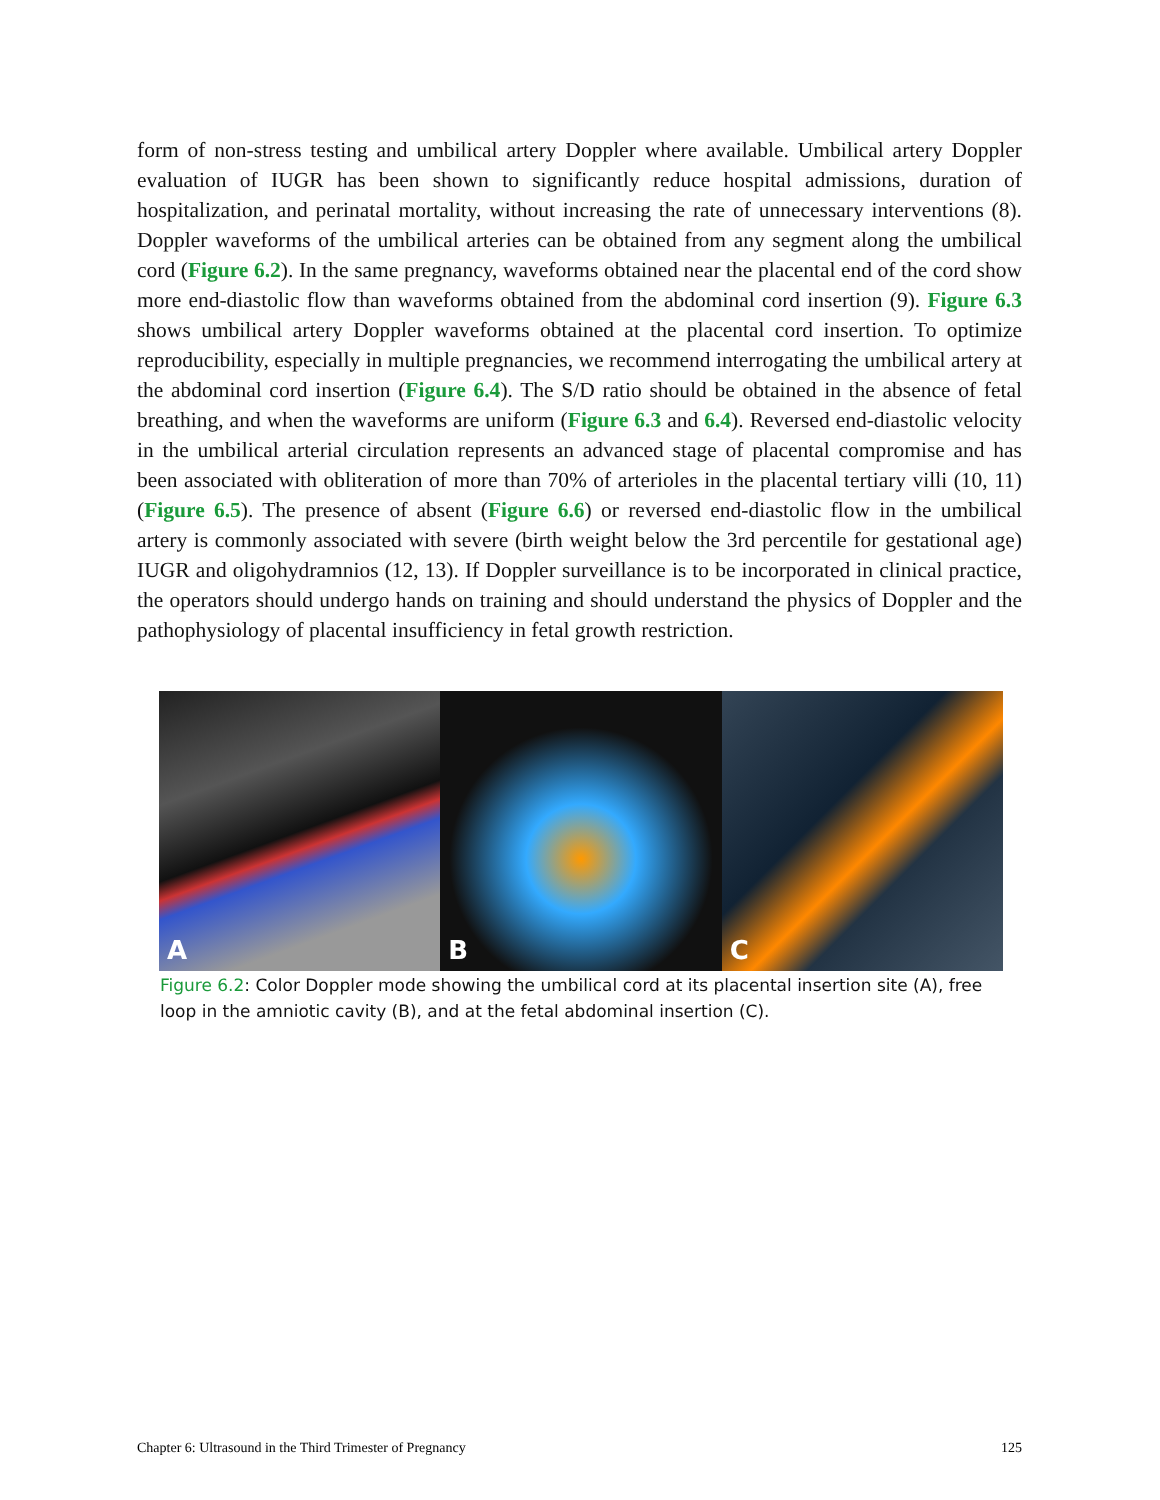form of non-stress testing and umbilical artery Doppler where available. Umbilical artery Doppler evaluation of IUGR has been shown to significantly reduce hospital admissions, duration of hospitalization, and perinatal mortality, without increasing the rate of unnecessary interventions (8). Doppler waveforms of the umbilical arteries can be obtained from any segment along the umbilical cord (Figure 6.2). In the same pregnancy, waveforms obtained near the placental end of the cord show more end-diastolic flow than waveforms obtained from the abdominal cord insertion (9). Figure 6.3 shows umbilical artery Doppler waveforms obtained at the placental cord insertion. To optimize reproducibility, especially in multiple pregnancies, we recommend interrogating the umbilical artery at the abdominal cord insertion (Figure 6.4). The S/D ratio should be obtained in the absence of fetal breathing, and when the waveforms are uniform (Figure 6.3 and 6.4). Reversed end-diastolic velocity in the umbilical arterial circulation represents an advanced stage of placental compromise and has been associated with obliteration of more than 70% of arterioles in the placental tertiary villi (10, 11) (Figure 6.5). The presence of absent (Figure 6.6) or reversed end-diastolic flow in the umbilical artery is commonly associated with severe (birth weight below the 3rd percentile for gestational age) IUGR and oligohydramnios (12, 13). If Doppler surveillance is to be incorporated in clinical practice, the operators should undergo hands on training and should understand the physics of Doppler and the pathophysiology of placental insufficiency in fetal growth restriction.
A
B
C
Figure 6.2: Color Doppler mode showing the umbilical cord at its placental insertion site (A), free loop in the amniotic cavity (B), and at the fetal abdominal insertion (C).
Chapter 6: Ultrasound in the Third Trimester of Pregnancy 125